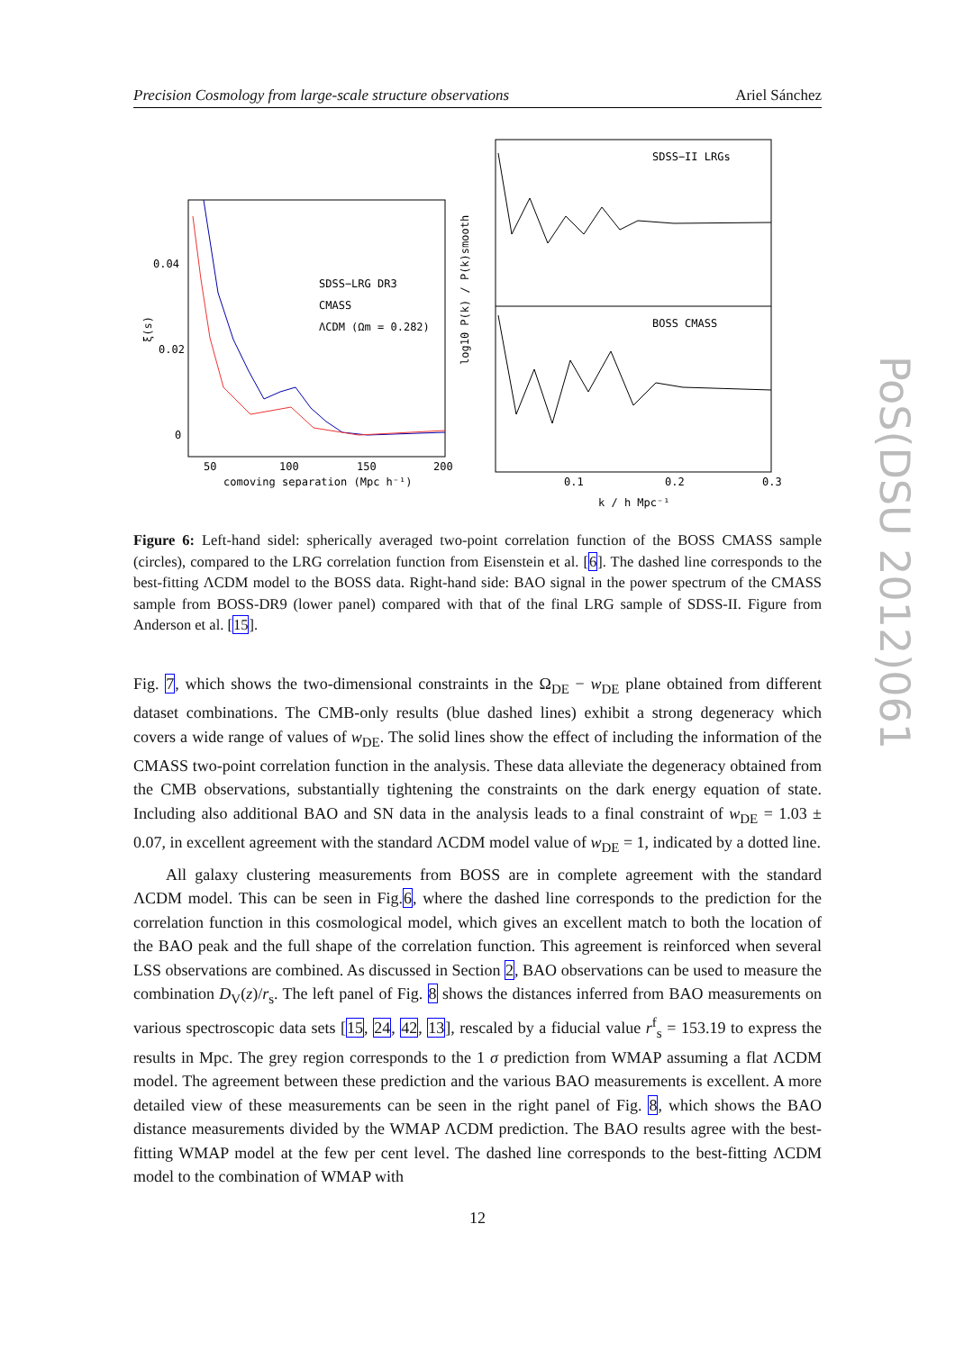Precision Cosmology from large-scale structure observations Ariel Sánchez
0.04
0.02
0
50
100
150
200
comoving separation (Mpc h⁻¹)
SDSS−LRG DR3
CMASS
ΛCDM (Ωm = 0.282)
ξ(s)
SDSS−II LRGs
BOSS CMASS
0.1
0.2
0.3
k / h Mpc⁻¹
log10 P(k) / P(k)smooth
Figure 6: Left-hand sidel: spherically averaged two-point correlation function of the BOSS CMASS sample (circles), compared to the LRG correlation function from Eisenstein et al. [6]. The dashed line corresponds to the best-fitting ΛCDM model to the BOSS data. Right-hand side: BAO signal in the power spectrum of the CMASS sample from BOSS-DR9 (lower panel) compared with that of the final LRG sample of SDSS-II. Figure from Anderson et al. [15].
Fig. 7, which shows the two-dimensional constraints in the Ω<sub>DE</sub> − w<sub>DE</sub> plane obtained from different dataset combinations. The CMB-only results (blue dashed lines) exhibit a strong degeneracy which covers a wide range of values of w<sub>DE</sub>. The solid lines show the effect of including the information of the CMASS two-point correlation function in the analysis. These data alleviate the degeneracy obtained from the CMB observations, substantially tightening the constraints on the dark energy equation of state. Including also additional BAO and SN data in the analysis leads to a final constraint of w<sub>DE</sub> = 1.03 ± 0.07, in excellent agreement with the standard ΛCDM model value of w<sub>DE</sub> = 1, indicated by a dotted line.
All galaxy clustering measurements from BOSS are in complete agreement with the standard ΛCDM model. This can be seen in Fig.6, where the dashed line corresponds to the prediction for the correlation function in this cosmological model, which gives an excellent match to both the location of the BAO peak and the full shape of the correlation function. This agreement is reinforced when several LSS observations are combined. As discussed in Section 2, BAO observations can be used to measure the combination D<sub>V</sub>(z)/r<sub>s</sub>. The left panel of Fig. 8 shows the distances inferred from BAO measurements on various spectroscopic data sets [15, 24, 42, 13], rescaled by a fiducial value r<sup>f</sup><sub>s</sub> = 153.19 to express the results in Mpc. The grey region corresponds to the 1 σ prediction from WMAP assuming a flat ΛCDM model. The agreement between these prediction and the various BAO measurements is excellent. A more detailed view of these measurements can be seen in the right panel of Fig. 8, which shows the BAO distance measurements divided by the WMAP ΛCDM prediction. The BAO results agree with the best-fitting WMAP model at the few per cent level. The dashed line corresponds to the best-fitting ΛCDM model to the combination of WMAP with
12
PoS(DSU 2012)061